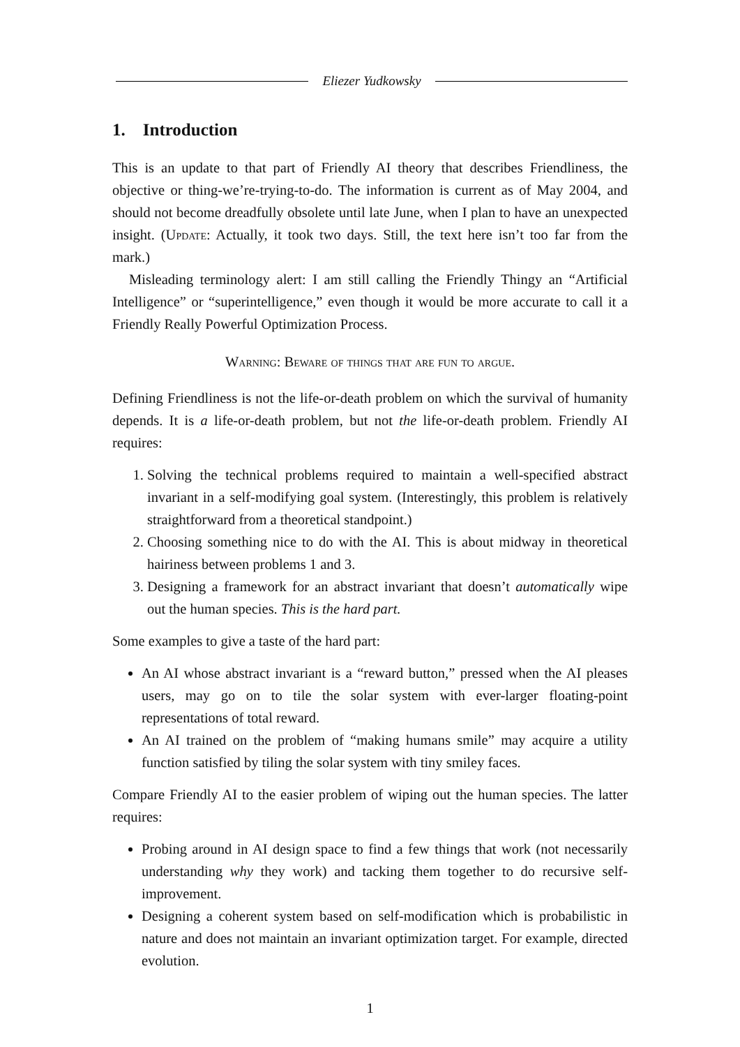Eliezer Yudkowsky
1. Introduction
This is an update to that part of Friendly AI theory that describes Friendliness, the objective or thing-we’re-trying-to-do. The information is current as of May 2004, and should not become dreadfully obsolete until late June, when I plan to have an unexpected insight. (Update: Actually, it took two days. Still, the text here isn’t too far from the mark.)
Misleading terminology alert: I am still calling the Friendly Thingy an “Artificial Intelligence” or “superintelligence,” even though it would be more accurate to call it a Friendly Really Powerful Optimization Process.
Warning: Beware of things that are fun to argue.
Defining Friendliness is not the life-or-death problem on which the survival of humanity depends. It is a life-or-death problem, but not the life-or-death problem. Friendly AI requires:
1. Solving the technical problems required to maintain a well-specified abstract invariant in a self-modifying goal system. (Interestingly, this problem is relatively straightforward from a theoretical standpoint.)
2. Choosing something nice to do with the AI. This is about midway in theoretical hairiness between problems 1 and 3.
3. Designing a framework for an abstract invariant that doesn’t automatically wipe out the human species. This is the hard part.
Some examples to give a taste of the hard part:
An AI whose abstract invariant is a “reward button,” pressed when the AI pleases users, may go on to tile the solar system with ever-larger floating-point representations of total reward.
An AI trained on the problem of “making humans smile” may acquire a utility function satisfied by tiling the solar system with tiny smiley faces.
Compare Friendly AI to the easier problem of wiping out the human species. The latter requires:
Probing around in AI design space to find a few things that work (not necessarily understanding why they work) and tacking them together to do recursive self-improvement.
Designing a coherent system based on self-modification which is probabilistic in nature and does not maintain an invariant optimization target. For example, directed evolution.
1